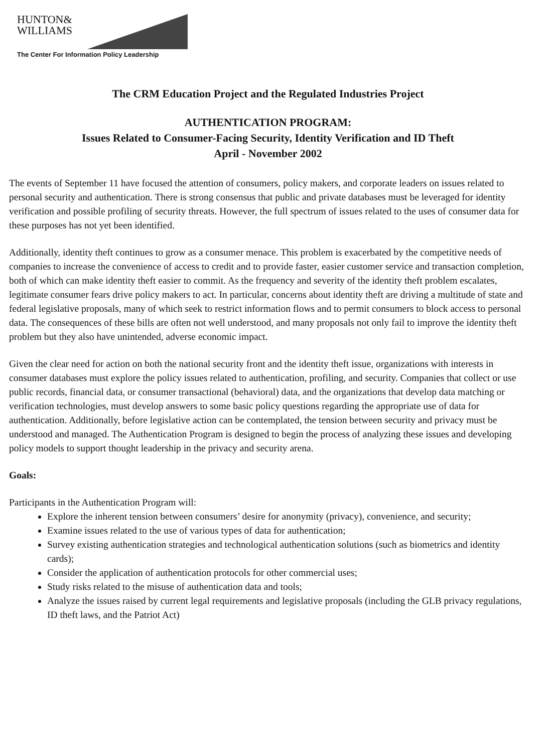HUNTON&
WILLIAMS
The Center For Information Policy Leadership
The CRM Education Project and the Regulated Industries Project
AUTHENTICATION PROGRAM:
Issues Related to Consumer-Facing Security, Identity Verification and ID Theft
April - November 2002
The events of September 11 have focused the attention of consumers, policy makers, and corporate leaders on issues related to personal security and authentication. There is strong consensus that public and private databases must be leveraged for identity verification and possible profiling of security threats. However, the full spectrum of issues related to the uses of consumer data for these purposes has not yet been identified.
Additionally, identity theft continues to grow as a consumer menace. This problem is exacerbated by the competitive needs of companies to increase the convenience of access to credit and to provide faster, easier customer service and transaction completion, both of which can make identity theft easier to commit. As the frequency and severity of the identity theft problem escalates, legitimate consumer fears drive policy makers to act. In particular, concerns about identity theft are driving a multitude of state and federal legislative proposals, many of which seek to restrict information flows and to permit consumers to block access to personal data. The consequences of these bills are often not well understood, and many proposals not only fail to improve the identity theft problem but they also have unintended, adverse economic impact.
Given the clear need for action on both the national security front and the identity theft issue, organizations with interests in consumer databases must explore the policy issues related to authentication, profiling, and security. Companies that collect or use public records, financial data, or consumer transactional (behavioral) data, and the organizations that develop data matching or verification technologies, must develop answers to some basic policy questions regarding the appropriate use of data for authentication. Additionally, before legislative action can be contemplated, the tension between security and privacy must be understood and managed. The Authentication Program is designed to begin the process of analyzing these issues and developing policy models to support thought leadership in the privacy and security arena.
Goals:
Participants in the Authentication Program will:
Explore the inherent tension between consumers’ desire for anonymity (privacy), convenience, and security;
Examine issues related to the use of various types of data for authentication;
Survey existing authentication strategies and technological authentication solutions (such as biometrics and identity cards);
Consider the application of authentication protocols for other commercial uses;
Study risks related to the misuse of authentication data and tools;
Analyze the issues raised by current legal requirements and legislative proposals (including the GLB privacy regulations, ID theft laws, and the Patriot Act)